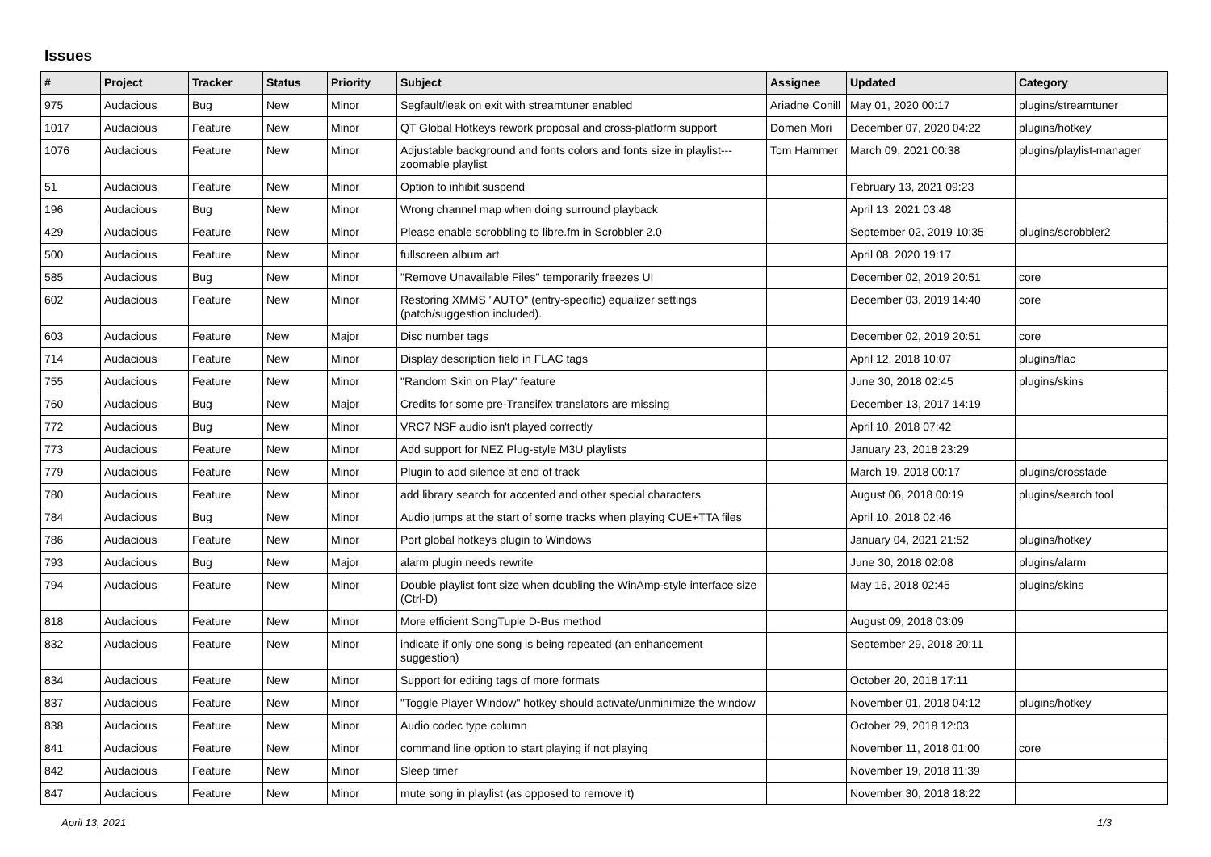Issues
| # | Project | Tracker | Status | Priority | Subject | Assignee | Updated | Category |
| --- | --- | --- | --- | --- | --- | --- | --- | --- |
| 975 | Audacious | Bug | New | Minor | Segfault/leak on exit with streamtuner enabled | Ariadne Conill | May 01, 2020 00:17 | plugins/streamtuner |
| 1017 | Audacious | Feature | New | Minor | QT Global Hotkeys rework proposal and cross-platform support | Domen Mori | December 07, 2020 04:22 | plugins/hotkey |
| 1076 | Audacious | Feature | New | Minor | Adjustable background and fonts colors and fonts size in playlist---zoomable playlist | Tom Hammer | March 09, 2021 00:38 | plugins/playlist-manager |
| 51 | Audacious | Feature | New | Minor | Option to inhibit suspend | | February 13, 2021 09:23 | |
| 196 | Audacious | Bug | New | Minor | Wrong channel map when doing surround playback | | April 13, 2021 03:48 | |
| 429 | Audacious | Feature | New | Minor | Please enable scrobbling to libre.fm in Scrobbler 2.0 | | September 02, 2019 10:35 | plugins/scrobbler2 |
| 500 | Audacious | Feature | New | Minor | fullscreen album art | | April 08, 2020 19:17 | |
| 585 | Audacious | Bug | New | Minor | "Remove Unavailable Files" temporarily freezes UI | | December 02, 2019 20:51 | core |
| 602 | Audacious | Feature | New | Minor | Restoring XMMS "AUTO" (entry-specific) equalizer settings (patch/suggestion included). | | December 03, 2019 14:40 | core |
| 603 | Audacious | Feature | New | Major | Disc number tags | | December 02, 2019 20:51 | core |
| 714 | Audacious | Feature | New | Minor | Display description field in FLAC tags | | April 12, 2018 10:07 | plugins/flac |
| 755 | Audacious | Feature | New | Minor | "Random Skin on Play" feature | | June 30, 2018 02:45 | plugins/skins |
| 760 | Audacious | Bug | New | Major | Credits for some pre-Transifex translators are missing | | December 13, 2017 14:19 | |
| 772 | Audacious | Bug | New | Minor | VRC7 NSF audio isn't played correctly | | April 10, 2018 07:42 | |
| 773 | Audacious | Feature | New | Minor | Add support for NEZ Plug-style M3U playlists | | January 23, 2018 23:29 | |
| 779 | Audacious | Feature | New | Minor | Plugin to add silence at end of track | | March 19, 2018 00:17 | plugins/crossfade |
| 780 | Audacious | Feature | New | Minor | add library search for accented and other special characters | | August 06, 2018 00:19 | plugins/search tool |
| 784 | Audacious | Bug | New | Minor | Audio jumps at the start of some tracks when playing CUE+TTA files | | April 10, 2018 02:46 | |
| 786 | Audacious | Feature | New | Minor | Port global hotkeys plugin to Windows | | January 04, 2021 21:52 | plugins/hotkey |
| 793 | Audacious | Bug | New | Major | alarm plugin needs rewrite | | June 30, 2018 02:08 | plugins/alarm |
| 794 | Audacious | Feature | New | Minor | Double playlist font size when doubling the WinAmp-style interface size (Ctrl-D) | | May 16, 2018 02:45 | plugins/skins |
| 818 | Audacious | Feature | New | Minor | More efficient SongTuple D-Bus method | | August 09, 2018 03:09 | |
| 832 | Audacious | Feature | New | Minor | indicate if only one song is being repeated (an enhancement suggestion) | | September 29, 2018 20:11 | |
| 834 | Audacious | Feature | New | Minor | Support for editing tags of more formats | | October 20, 2018 17:11 | |
| 837 | Audacious | Feature | New | Minor | "Toggle Player Window" hotkey should activate/unminimize the window | | November 01, 2018 04:12 | plugins/hotkey |
| 838 | Audacious | Feature | New | Minor | Audio codec type column | | October 29, 2018 12:03 | |
| 841 | Audacious | Feature | New | Minor | command line option to start playing if not playing | | November 11, 2018 01:00 | core |
| 842 | Audacious | Feature | New | Minor | Sleep timer | | November 19, 2018 11:39 | |
| 847 | Audacious | Feature | New | Minor | mute song in playlist (as opposed to remove it) | | November 30, 2018 18:22 | |
April 13, 2021 1/3